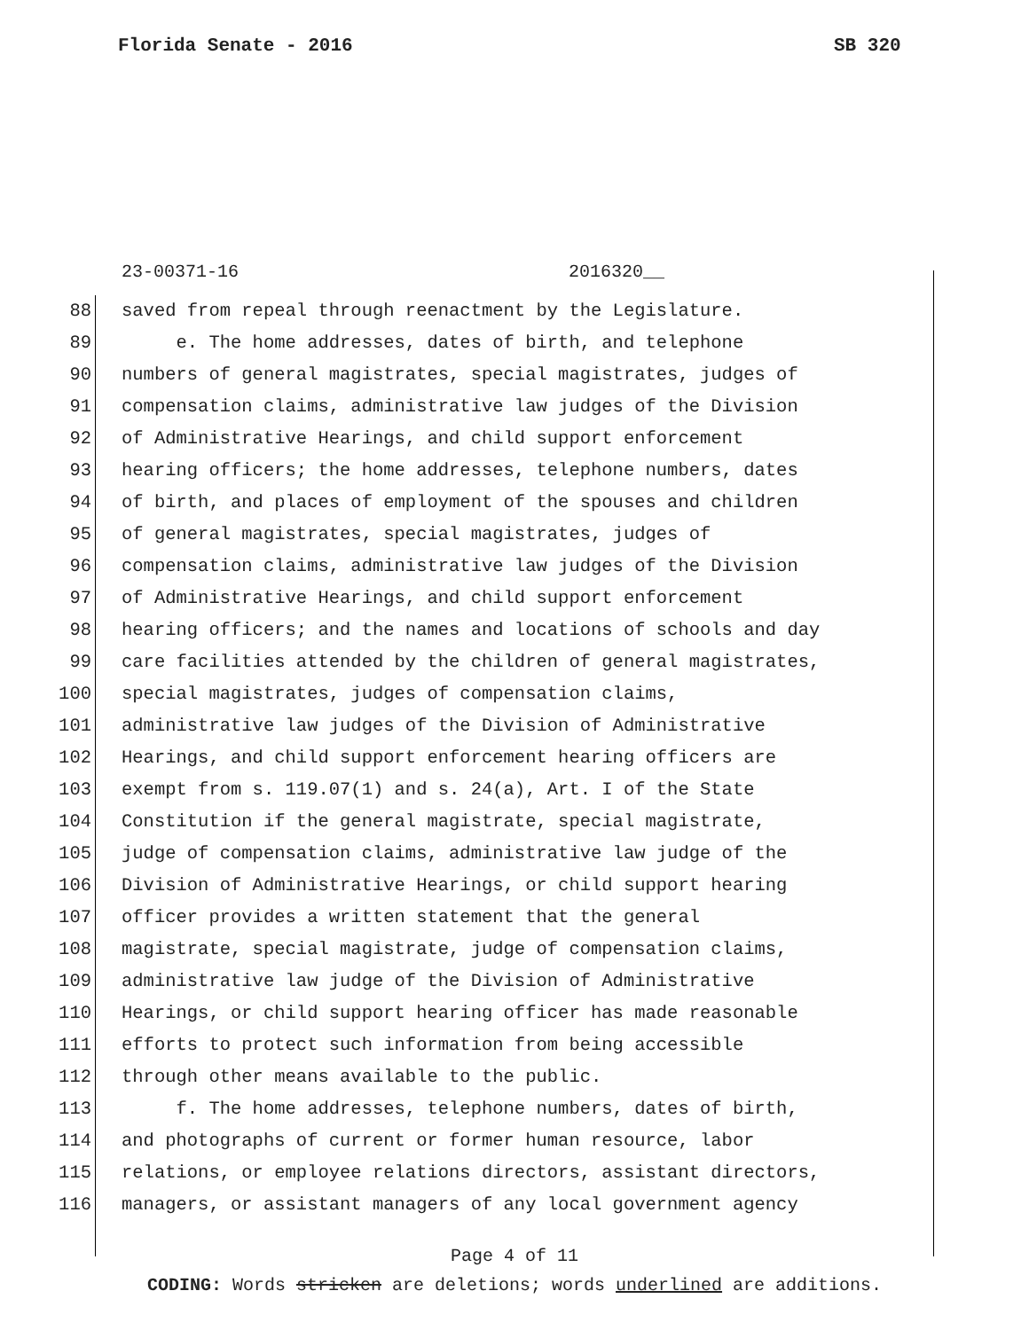Florida Senate - 2016 SB 320
23-00371-16 2016320__
88 saved from repeal through reenactment by the Legislature.
89 e. The home addresses, dates of birth, and telephone
90 numbers of general magistrates, special magistrates, judges of
91 compensation claims, administrative law judges of the Division
92 of Administrative Hearings, and child support enforcement
93 hearing officers; the home addresses, telephone numbers, dates
94 of birth, and places of employment of the spouses and children
95 of general magistrates, special magistrates, judges of
96 compensation claims, administrative law judges of the Division
97 of Administrative Hearings, and child support enforcement
98 hearing officers; and the names and locations of schools and day
99 care facilities attended by the children of general magistrates,
100 special magistrates, judges of compensation claims,
101 administrative law judges of the Division of Administrative
102 Hearings, and child support enforcement hearing officers are
103 exempt from s. 119.07(1) and s. 24(a), Art. I of the State
104 Constitution if the general magistrate, special magistrate,
105 judge of compensation claims, administrative law judge of the
106 Division of Administrative Hearings, or child support hearing
107 officer provides a written statement that the general
108 magistrate, special magistrate, judge of compensation claims,
109 administrative law judge of the Division of Administrative
110 Hearings, or child support hearing officer has made reasonable
111 efforts to protect such information from being accessible
112 through other means available to the public.
113 f. The home addresses, telephone numbers, dates of birth,
114 and photographs of current or former human resource, labor
115 relations, or employee relations directors, assistant directors,
116 managers, or assistant managers of any local government agency
Page 4 of 11
CODING: Words stricken are deletions; words underlined are additions.